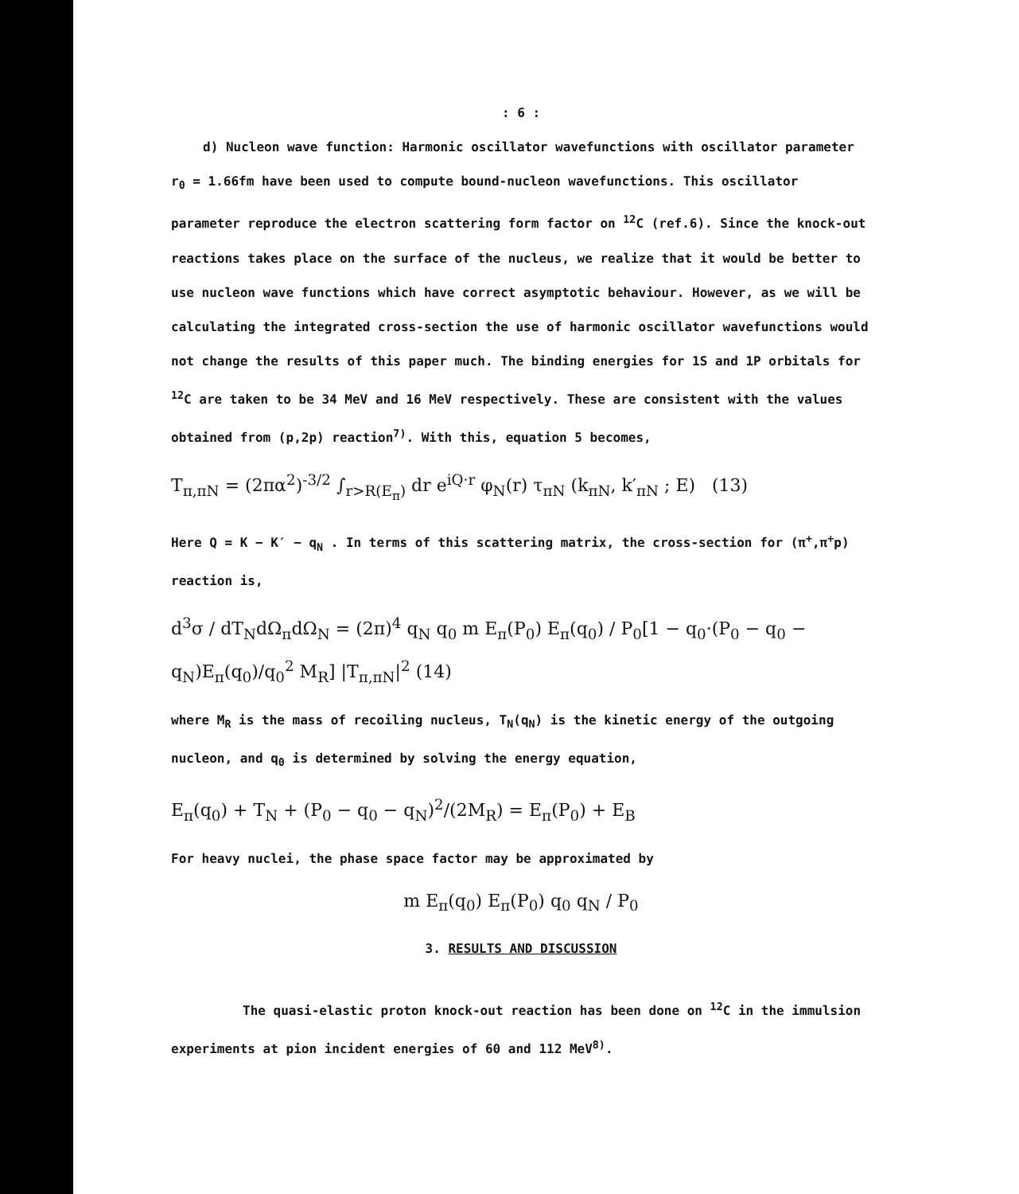: 6 :
d) Nucleon wave function: Harmonic oscillator wavefunctions with oscillator parameter r<sub>0</sub> = 1.66fm have been used to compute bound-nucleon wavefunctions. This oscillator parameter reproduce the electron scattering form factor on <sup>12</sup>C (ref.6). Since the knock-out reactions takes place on the surface of the nucleus, we realize that it would be better to use nucleon wave functions which have correct asymptotic behaviour. However, as we will be calculating the integrated cross-section the use of harmonic oscillator wavefunctions would not change the results of this paper much. The binding energies for 1S and 1P orbitals for <sup>12</sup>C are taken to be 34 MeV and 16 MeV respectively. These are consistent with the values obtained from (p,2p) reaction<sup>7)</sup>. With this, equation 5 becomes,
T<sub>π,πN</sub> = (2πα<sup>2</sup>)<sup>-3/2</sup> ∫<sub>r>R(E<sub>π</sub>)</sub> dr e<sup>iQ·r</sup> φ<sub>N</sub>(r) τ<sub>πN</sub> (k<sub>πN</sub>, k′<sub>πN</sub> ; E) (13)
Here Q = K − K′ − q<sub>N</sub> . In terms of this scattering matrix, the cross-section for (π<sup>+</sup>,π<sup>+</sup>p) reaction is,
d<sup>3</sup>σ / dT<sub>N</sub>dΩ<sub>π</sub>dΩ<sub>N</sub> = (2π)<sup>4</sup> q<sub>N</sub> q<sub>0</sub> m E<sub>π</sub>(P<sub>0</sub>) E<sub>π</sub>(q<sub>0</sub>) / P<sub>0</sub>[1 − q<sub>0</sub>·(P<sub>0</sub> − q<sub>0</sub> − q<sub>N</sub>)E<sub>π</sub>(q<sub>0</sub>)/q<sub>0</sub><sup>2</sup> M<sub>R</sub>] |T<sub>π,πN</sub>|<sup>2</sup> (14)
where M<sub>R</sub> is the mass of recoiling nucleus, T<sub>N</sub>(q<sub>N</sub>) is the kinetic energy of the outgoing nucleon, and q<sub>0</sub> is determined by solving the energy equation,
E<sub>π</sub>(q<sub>0</sub>) + T<sub>N</sub> + (P<sub>0</sub> − q<sub>0</sub> − q<sub>N</sub>)<sup>2</sup>/(2M<sub>R</sub>) = E<sub>π</sub>(P<sub>0</sub>) + E<sub>B</sub>
For heavy nuclei, the phase space factor may be approximated by
m E<sub>π</sub>(q<sub>0</sub>) E<sub>π</sub>(P<sub>0</sub>) q<sub>0</sub> q<sub>N</sub> / P<sub>0</sub>
3. RESULTS AND DISCUSSION
The quasi-elastic proton knock-out reaction has been done on <sup>12</sup>C in the immulsion experiments at pion incident energies of 60 and 112 MeV<sup>8)</sup>.